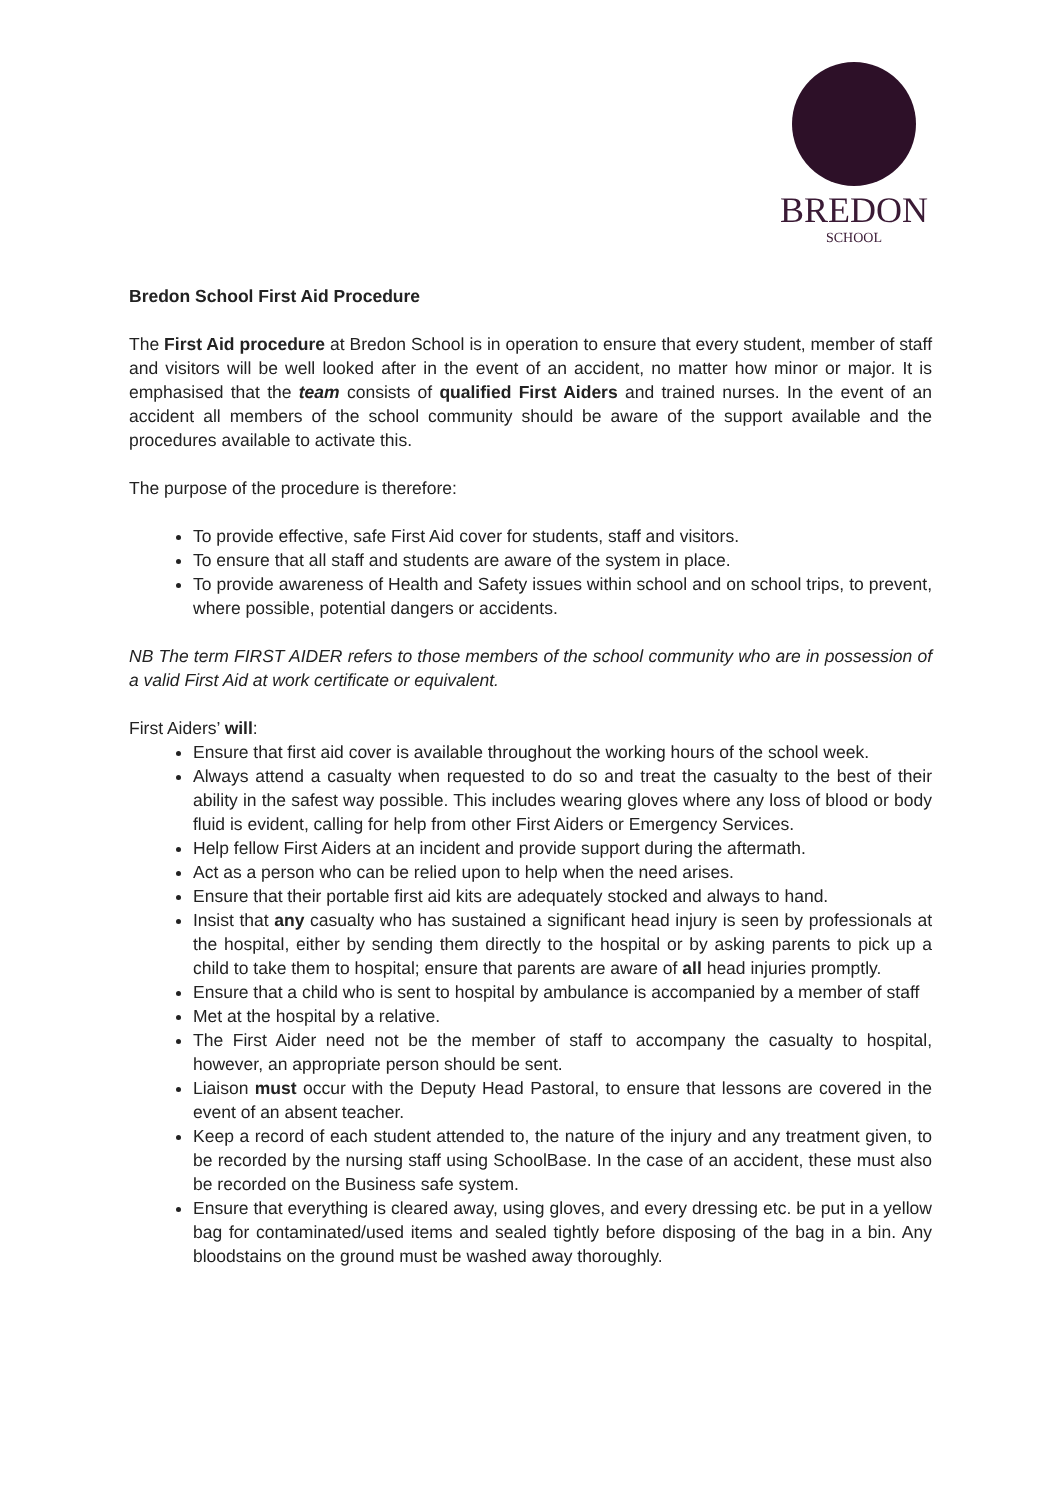BREDON
SCHOOL
Bredon School First Aid Procedure
The First Aid procedure at Bredon School is in operation to ensure that every student, member of staff and visitors will be well looked after in the event of an accident, no matter how minor or major. It is emphasised that the team consists of qualified First Aiders and trained nurses. In the event of an accident all members of the school community should be aware of the support available and the procedures available to activate this.
The purpose of the procedure is therefore:
To provide effective, safe First Aid cover for students, staff and visitors.
To ensure that all staff and students are aware of the system in place.
To provide awareness of Health and Safety issues within school and on school trips, to prevent, where possible, potential dangers or accidents.
NB The term FIRST AIDER refers to those members of the school community who are in possession of a valid First Aid at work certificate or equivalent.
First Aiders’ will:
Ensure that first aid cover is available throughout the working hours of the school week.
Always attend a casualty when requested to do so and treat the casualty to the best of their ability in the safest way possible. This includes wearing gloves where any loss of blood or body fluid is evident, calling for help from other First Aiders or Emergency Services.
Help fellow First Aiders at an incident and provide support during the aftermath.
Act as a person who can be relied upon to help when the need arises.
Ensure that their portable first aid kits are adequately stocked and always to hand.
Insist that any casualty who has sustained a significant head injury is seen by professionals at the hospital, either by sending them directly to the hospital or by asking parents to pick up a child to take them to hospital; ensure that parents are aware of all head injuries promptly.
Ensure that a child who is sent to hospital by ambulance is accompanied by a member of staff
Met at the hospital by a relative.
The First Aider need not be the member of staff to accompany the casualty to hospital, however, an appropriate person should be sent.
Liaison must occur with the Deputy Head Pastoral, to ensure that lessons are covered in the event of an absent teacher.
Keep a record of each student attended to, the nature of the injury and any treatment given, to be recorded by the nursing staff using SchoolBase. In the case of an accident, these must also be recorded on the Business safe system.
Ensure that everything is cleared away, using gloves, and every dressing etc. be put in a yellow bag for contaminated/used items and sealed tightly before disposing of the bag in a bin. Any bloodstains on the ground must be washed away thoroughly.